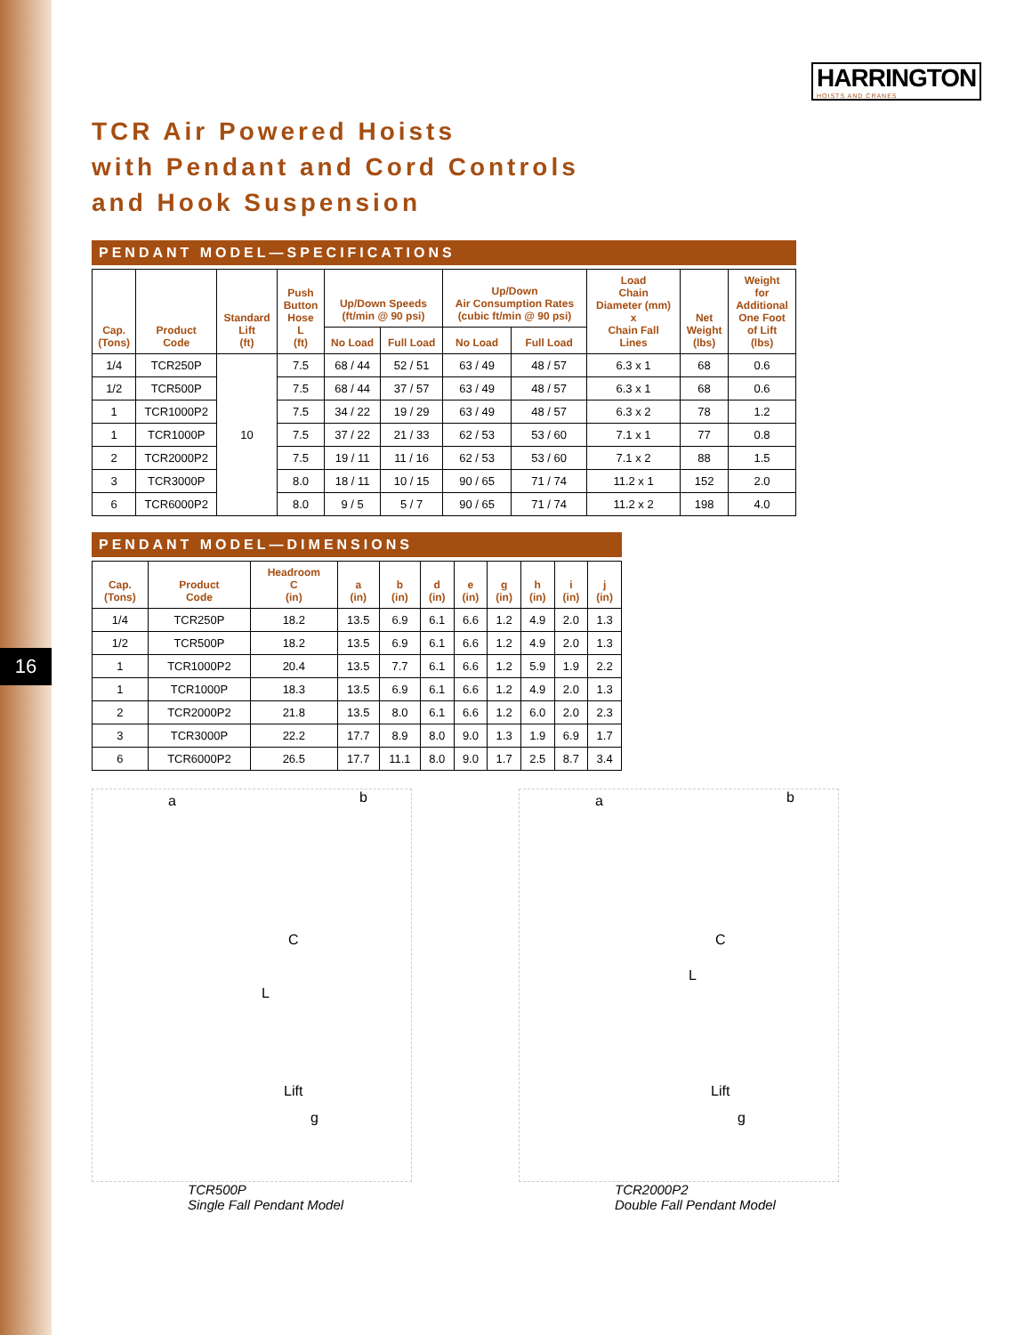16
HARRINGTON
HOISTS AND CRANES
TCR Air Powered Hoists
with Pendant and Cord Controls
and Hook Suspension
PENDANT MODEL—SPECIFICATIONS
| Cap. (Tons) | Product Code | Standard Lift (ft) | Push Button Hose L (ft) | Up/Down Speeds (ft/min @ 90 psi) | | Up/Down Air Consumption Rates (cubic ft/min @ 90 psi) | | Load Chain Diameter (mm) x Chain Fall Lines | Net Weight (lbs) | Weight for Additional One Foot of Lift (lbs) |
| --- | --- | --- | --- | --- | --- | --- | --- | --- | --- | --- |
| | | | | No Load | Full Load | No Load | Full Load | | | |
| 1/4 | TCR250P | 10 | 7.5 | 68 / 44 | 52 / 51 | 63 / 49 | 48 / 57 | 6.3 x 1 | 68 | 0.6 |
| 1/2 | TCR500P | | 7.5 | 68 / 44 | 37 / 57 | 63 / 49 | 48 / 57 | 6.3 x 1 | 68 | 0.6 |
| 1 | TCR1000P2 | | 7.5 | 34 / 22 | 19 / 29 | 63 / 49 | 48 / 57 | 6.3 x 2 | 78 | 1.2 |
| 1 | TCR1000P | | 7.5 | 37 / 22 | 21 / 33 | 62 / 53 | 53 / 60 | 7.1 x 1 | 77 | 0.8 |
| 2 | TCR2000P2 | | 7.5 | 19 / 11 | 11 / 16 | 62 / 53 | 53 / 60 | 7.1 x 2 | 88 | 1.5 |
| 3 | TCR3000P | | 8.0 | 18 / 11 | 10 / 15 | 90 / 65 | 71 / 74 | 11.2 x 1 | 152 | 2.0 |
| 6 | TCR6000P2 | | 8.0 | 9 / 5 | 5 / 7 | 90 / 65 | 71 / 74 | 11.2 x 2 | 198 | 4.0 |
PENDANT MODEL—DIMENSIONS
| Cap. (Tons) | Product Code | Headroom C (in) | a (in) | b (in) | d (in) | e (in) | g (in) | h (in) | i (in) | j (in) |
| --- | --- | --- | --- | --- | --- | --- | --- | --- | --- | --- |
| 1/4 | TCR250P | 18.2 | 13.5 | 6.9 | 6.1 | 6.6 | 1.2 | 4.9 | 2.0 | 1.3 |
| 1/2 | TCR500P | 18.2 | 13.5 | 6.9 | 6.1 | 6.6 | 1.2 | 4.9 | 2.0 | 1.3 |
| 1 | TCR1000P2 | 20.4 | 13.5 | 7.7 | 6.1 | 6.6 | 1.2 | 5.9 | 1.9 | 2.2 |
| 1 | TCR1000P | 18.3 | 13.5 | 6.9 | 6.1 | 6.6 | 1.2 | 4.9 | 2.0 | 1.3 |
| 2 | TCR2000P2 | 21.8 | 13.5 | 8.0 | 6.1 | 6.6 | 1.2 | 6.0 | 2.0 | 2.3 |
| 3 | TCR3000P | 22.2 | 17.7 | 8.9 | 8.0 | 9.0 | 1.3 | 1.9 | 6.9 | 1.7 |
| 6 | TCR6000P2 | 26.5 | 17.7 | 11.1 | 8.0 | 9.0 | 1.7 | 2.5 | 8.7 | 3.4 |
a b
C
L
Lift
g
TCR500P
Single Fall Pendant Model
a b
C
L
Lift
g
TCR2000P2
Double Fall Pendant Model